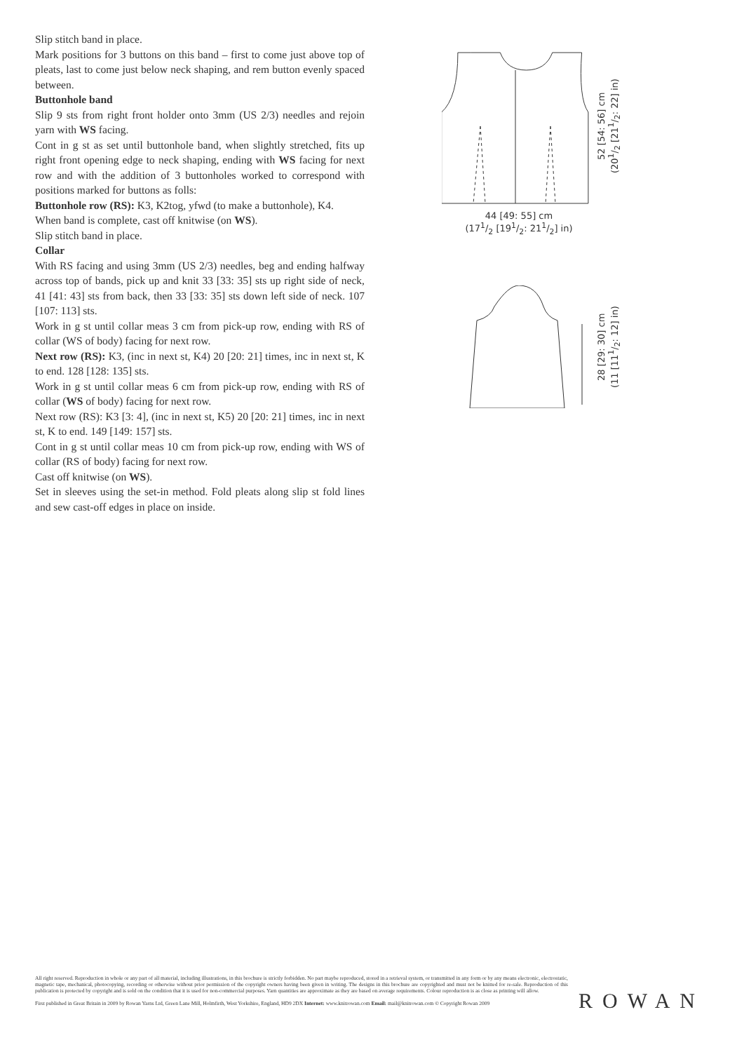Slip stitch band in place.
Mark positions for 3 buttons on this band – first to come just above top of pleats, last to come just below neck shaping, and rem button evenly spaced between.
Buttonhole band
Slip 9 sts from right front holder onto 3mm (US 2/3) needles and rejoin yarn with WS facing.
Cont in g st as set until buttonhole band, when slightly stretched, fits up right front opening edge to neck shaping, ending with WS facing for next row and with the addition of 3 buttonholes worked to correspond with positions marked for buttons as folls:
Buttonhole row (RS): K3, K2tog, yfwd (to make a buttonhole), K4.
When band is complete, cast off knitwise (on WS).
Slip stitch band in place.
Collar
With RS facing and using 3mm (US 2/3) needles, beg and ending halfway across top of bands, pick up and knit 33 [33: 35] sts up right side of neck, 41 [41: 43] sts from back, then 33 [33: 35] sts down left side of neck. 107 [107: 113] sts.
Work in g st until collar meas 3 cm from pick-up row, ending with RS of collar (WS of body) facing for next row.
Next row (RS): K3, (inc in next st, K4) 20 [20: 21] times, inc in next st, K to end. 128 [128: 135] sts.
Work in g st until collar meas 6 cm from pick-up row, ending with RS of collar (WS of body) facing for next row.
Next row (RS): K3 [3: 4], (inc in next st, K5) 20 [20: 21] times, inc in next st, K to end. 149 [149: 157] sts.
Cont in g st until collar meas 10 cm from pick-up row, ending with WS of collar (RS of body) facing for next row.
Cast off knitwise (on WS).
Set in sleeves using the set-in method. Fold pleats along slip st fold lines and sew cast-off edges in place on inside.
52 [54: 56] cm
(201/2 [211/2: 22] in)
44 [49: 55] cm
(171/2 [191/2: 211/2] in)
28 [29: 30] cm
(11 [111/2: 12] in)
All right reserved. Reproduction in whole or any part of all material, including illustrations, in this brochure is strictly forbidden. No part maybe reproduced, stored in a retrieval system, or transmitted in any form or by any means electronic, electrostatic, magnetic tape, mechanical, photocopying, recording or otherwise without prior permission of the copyright owners having been given in writing. The designs in this brochure are copyrighted and must not be knitted for re-sale. Reproduction of this publication is protected by copyright and is sold on the condition that it is used for non-commercial purposes. Yarn quantities are approximate as they are based on average requirements. Colour reproduction is as close as printing will allow.
First published in Great Britain in 2009 by Rowan Yarns Ltd, Green Lane Mill, Holmfirth, West Yorkshire, England, HD9 2DX Internet: www.knitrowan.com Email: mail@knitrowan.com © Copyright Rowan 2009
ROWAN